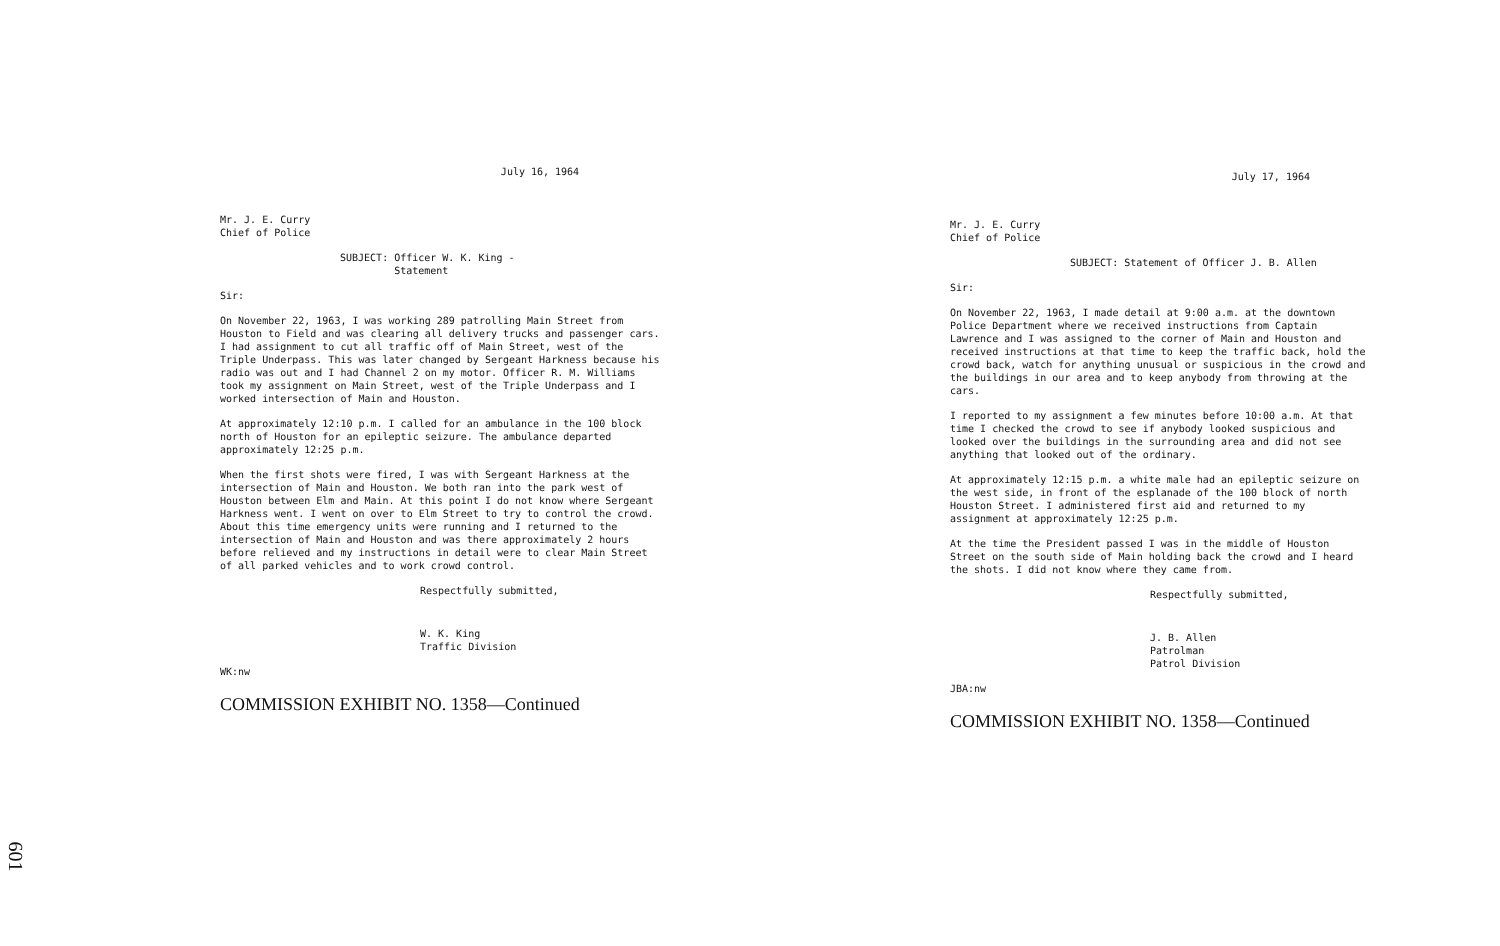601
July 16, 1964
Mr. J. E. Curry
Chief of Police
SUBJECT: Officer W. K. King -
Statement
Sir:
On November 22, 1963, I was working 289 patrolling Main Street from Houston to Field and was clearing all delivery trucks and passenger cars. I had assignment to cut all traffic off of Main Street, west of the Triple Underpass. This was later changed by Sergeant Harkness because his radio was out and I had Channel 2 on my motor. Officer R. M. Williams took my assignment on Main Street, west of the Triple Underpass and I worked intersection of Main and Houston.
At approximately 12:10 p.m. I called for an ambulance in the 100 block north of Houston for an epileptic seizure. The ambulance departed approximately 12:25 p.m.
When the first shots were fired, I was with Sergeant Harkness at the intersection of Main and Houston. We both ran into the park west of Houston between Elm and Main. At this point I do not know where Sergeant Harkness went. I went on over to Elm Street to try to control the crowd. About this time emergency units were running and I returned to the intersection of Main and Houston and was there approximately 2 hours before relieved and my instructions in detail were to clear Main Street of all parked vehicles and to work crowd control.
Respectfully submitted,
W. K. King
Traffic Division
WK:nw
COMMISSION EXHIBIT NO. 1358—Continued
July 17, 1964
Mr. J. E. Curry
Chief of Police
SUBJECT: Statement of Officer J. B. Allen
Sir:
On November 22, 1963, I made detail at 9:00 a.m. at the downtown Police Department where we received instructions from Captain Lawrence and I was assigned to the corner of Main and Houston and received instructions at that time to keep the traffic back, hold the crowd back, watch for anything unusual or suspicious in the crowd and the buildings in our area and to keep anybody from throwing at the cars.
I reported to my assignment a few minutes before 10:00 a.m. At that time I checked the crowd to see if anybody looked suspicious and looked over the buildings in the surrounding area and did not see anything that looked out of the ordinary.
At approximately 12:15 p.m. a white male had an epileptic seizure on the west side, in front of the esplanade of the 100 block of north Houston Street. I administered first aid and returned to my assignment at approximately 12:25 p.m.
At the time the President passed I was in the middle of Houston Street on the south side of Main holding back the crowd and I heard the shots. I did not know where they came from.
Respectfully submitted,
J. B. Allen
Patrolman
Patrol Division
JBA:nw
COMMISSION EXHIBIT NO. 1358—Continued